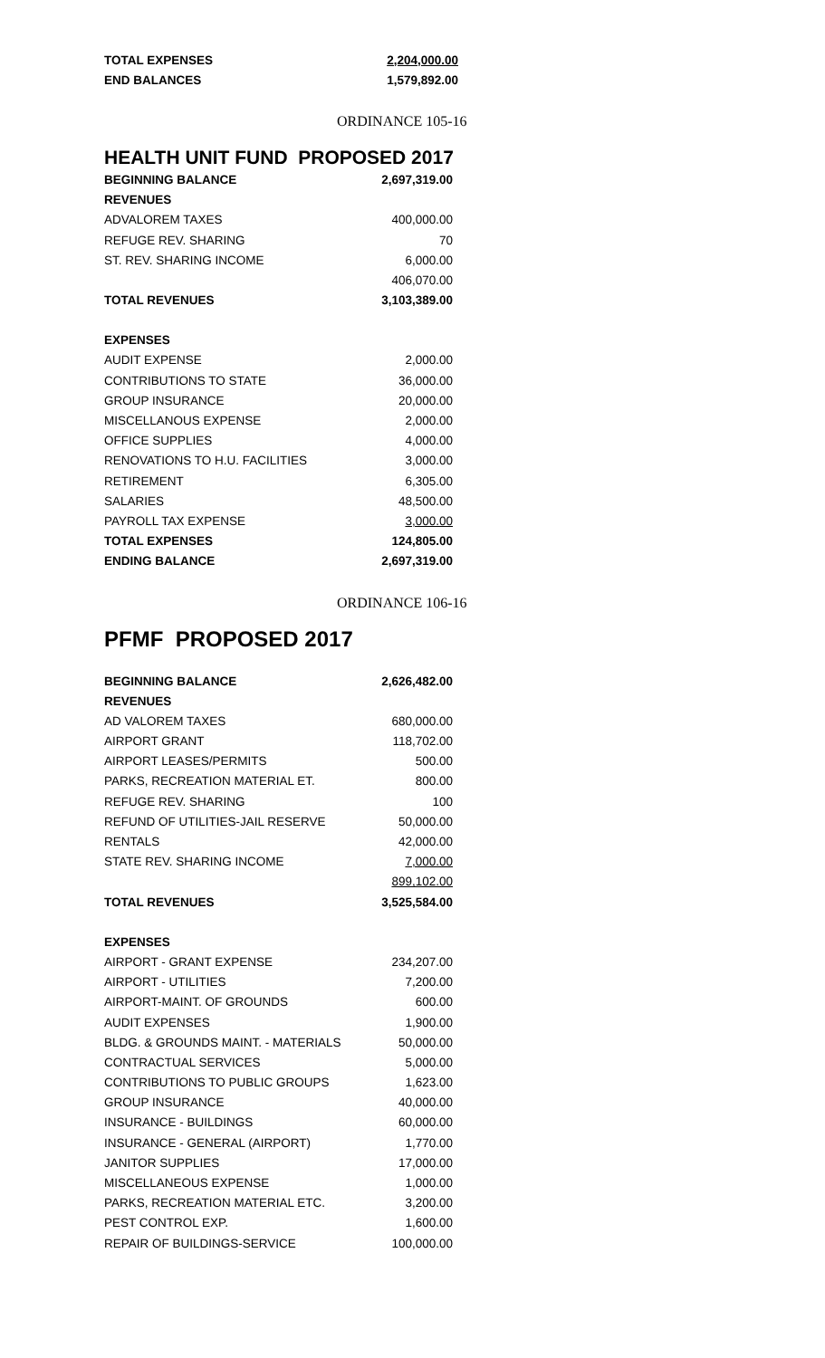| TOTAL EXPENSES | 2,204,000.00 |
| END BALANCES | 1,579,892.00 |
ORDINANCE 105-16
HEALTH UNIT FUND PROPOSED 2017
| BEGINNING BALANCE | 2,697,319.00 |
| REVENUES | |
| ADVALOREM TAXES | 400,000.00 |
| REFUGE REV. SHARING | 70 |
| ST. REV. SHARING INCOME | 6,000.00 |
| | 406,070.00 |
| TOTAL REVENUES | 3,103,389.00 |
| EXPENSES | |
| AUDIT EXPENSE | 2,000.00 |
| CONTRIBUTIONS TO STATE | 36,000.00 |
| GROUP INSURANCE | 20,000.00 |
| MISCELLANOUS EXPENSE | 2,000.00 |
| OFFICE SUPPLIES | 4,000.00 |
| RENOVATIONS TO H.U. FACILITIES | 3,000.00 |
| RETIREMENT | 6,305.00 |
| SALARIES | 48,500.00 |
| PAYROLL TAX EXPENSE | 3,000.00 |
| TOTAL EXPENSES | 124,805.00 |
| ENDING BALANCE | 2,697,319.00 |
ORDINANCE 106-16
PFMF PROPOSED 2017
| BEGINNING BALANCE | 2,626,482.00 |
| REVENUES | |
| AD VALOREM TAXES | 680,000.00 |
| AIRPORT GRANT | 118,702.00 |
| AIRPORT LEASES/PERMITS | 500.00 |
| PARKS, RECREATION MATERIAL ET. | 800.00 |
| REFUGE REV. SHARING | 100 |
| REFUND OF UTILITIES-JAIL RESERVE | 50,000.00 |
| RENTALS | 42,000.00 |
| STATE REV. SHARING INCOME | 7,000.00 |
| | 899,102.00 |
| TOTAL REVENUES | 3,525,584.00 |
| EXPENSES | |
| AIRPORT - GRANT EXPENSE | 234,207.00 |
| AIRPORT - UTILITIES | 7,200.00 |
| AIRPORT-MAINT. OF GROUNDS | 600.00 |
| AUDIT EXPENSES | 1,900.00 |
| BLDG. & GROUNDS MAINT. - MATERIALS | 50,000.00 |
| CONTRACTUAL SERVICES | 5,000.00 |
| CONTRIBUTIONS TO PUBLIC GROUPS | 1,623.00 |
| GROUP INSURANCE | 40,000.00 |
| INSURANCE - BUILDINGS | 60,000.00 |
| INSURANCE - GENERAL (AIRPORT) | 1,770.00 |
| JANITOR SUPPLIES | 17,000.00 |
| MISCELLANEOUS EXPENSE | 1,000.00 |
| PARKS, RECREATION MATERIAL ETC. | 3,200.00 |
| PEST CONTROL EXP. | 1,600.00 |
| REPAIR OF BUILDINGS-SERVICE | 100,000.00 |